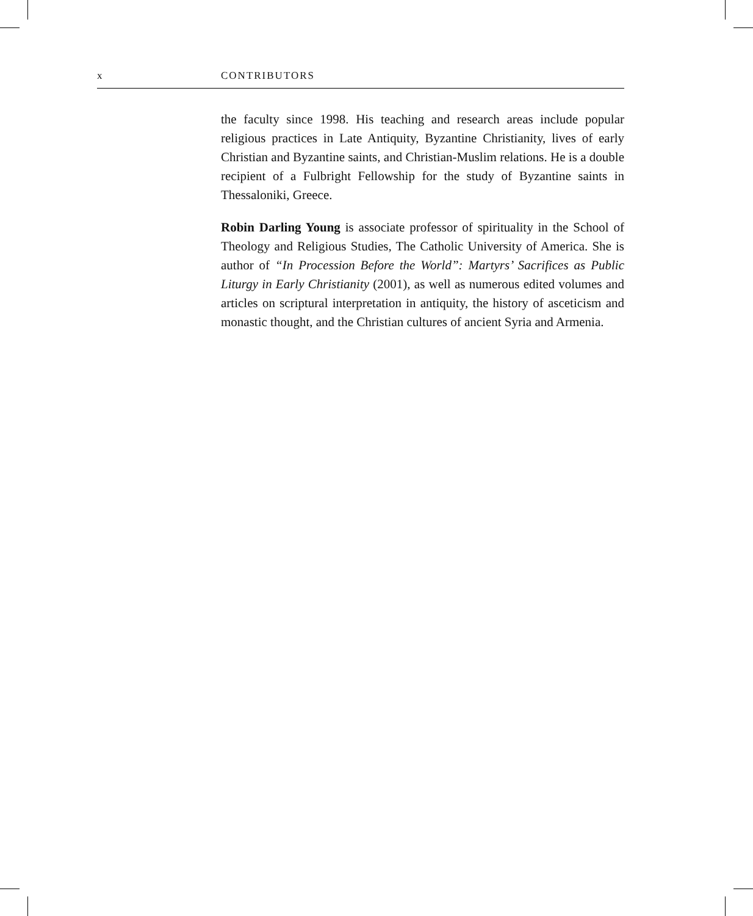x CONTRIBUTORS
the faculty since 1998. His teaching and research areas include popular religious practices in Late Antiquity, Byzantine Christianity, lives of early Christian and Byzantine saints, and Christian-Muslim relations. He is a double recipient of a Fulbright Fellowship for the study of Byzantine saints in Thessaloniki, Greece.
Robin Darling Young is associate professor of spirituality in the School of Theology and Religious Studies, The Catholic University of America. She is author of “In Procession Before the World”: Martyrs’ Sacrifices as Public Liturgy in Early Christianity (2001), as well as numerous edited volumes and articles on scriptural interpretation in antiquity, the history of asceticism and monastic thought, and the Christian cultures of ancient Syria and Armenia.